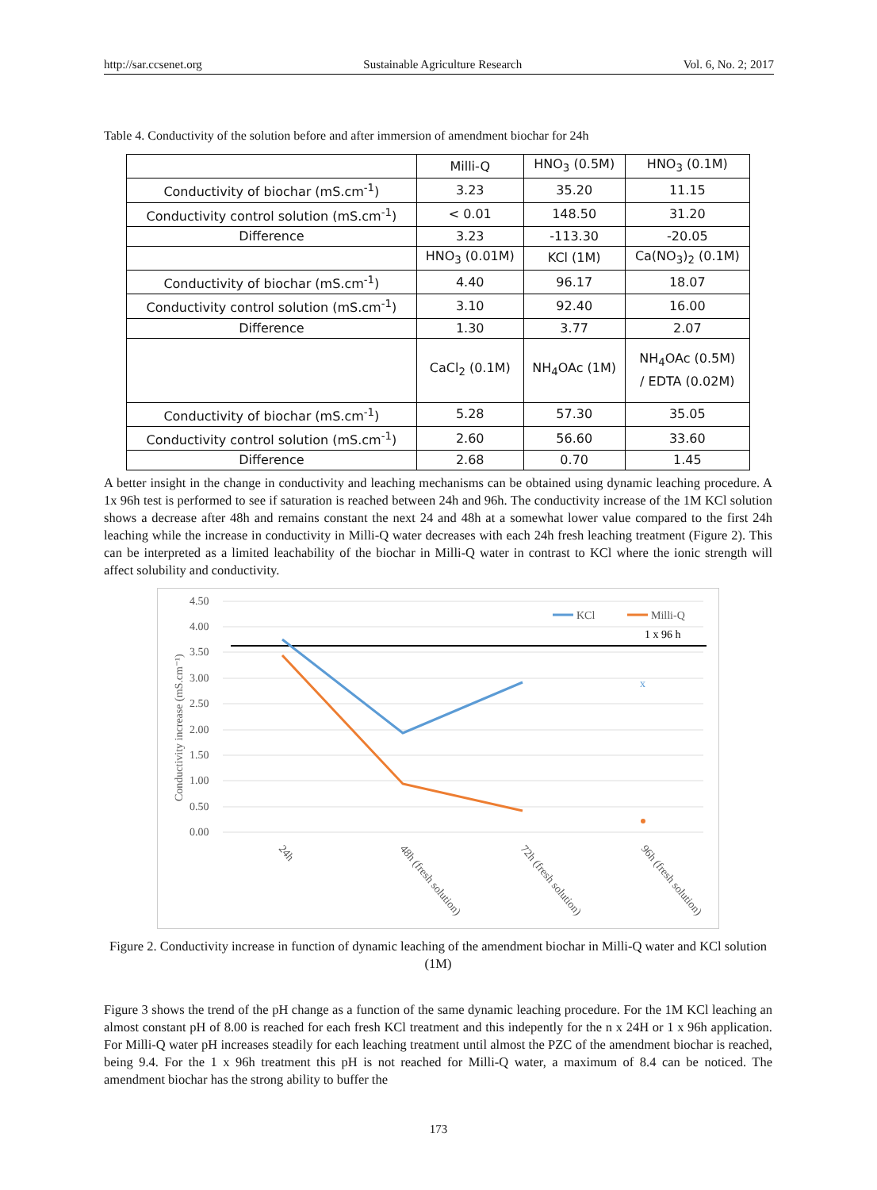http://sar.ccsenet.org Sustainable Agriculture Research Vol. 6, No. 2; 2017
Table 4. Conductivity of the solution before and after immersion of amendment biochar for 24h
| | Milli-Q | HNO<sub>3</sub> (0.5M) | HNO<sub>3</sub> (0.1M) |
| Conductivity of biochar (mS.cm<sup>-1</sup>) | 3.23 | 35.20 | 11.15 |
| Conductivity control solution (mS.cm<sup>-1</sup>) | < 0.01 | 148.50 | 31.20 |
| Difference | 3.23 | -113.30 | -20.05 |
| | HNO<sub>3</sub> (0.01M) | KCl (1M) | Ca(NO<sub>3</sub>)<sub>2</sub> (0.1M) |
| Conductivity of biochar (mS.cm<sup>-1</sup>) | 4.40 | 96.17 | 18.07 |
| Conductivity control solution (mS.cm<sup>-1</sup>) | 3.10 | 92.40 | 16.00 |
| Difference | 1.30 | 3.77 | 2.07 |
| | CaCl<sub>2</sub> (0.1M) | NH<sub>4</sub>OAc (1M) | NH<sub>4</sub>OAc (0.5M) / EDTA (0.02M) |
| Conductivity of biochar (mS.cm<sup>-1</sup>) | 5.28 | 57.30 | 35.05 |
| Conductivity control solution (mS.cm<sup>-1</sup>) | 2.60 | 56.60 | 33.60 |
| Difference | 2.68 | 0.70 | 1.45 |
A better insight in the change in conductivity and leaching mechanisms can be obtained using dynamic leaching procedure. A 1x 96h test is performed to see if saturation is reached between 24h and 96h. The conductivity increase of the 1M KCl solution shows a decrease after 48h and remains constant the next 24 and 48h at a somewhat lower value compared to the first 24h leaching while the increase in conductivity in Milli-Q water decreases with each 24h fresh leaching treatment (Figure 2). This can be interpreted as a limited leachability of the biochar in Milli-Q water in contrast to KCl where the ionic strength will affect solubility and conductivity.
4.50
4.00
3.50
3.00
2.50
2.00
1.50
1.00
0.50
0.00
Conductivity increase (mS.cm⁻¹)
x
KCl
Milli-Q
1 x 96 h
24h
48h (fresh solution)
72h (fresh solution)
96h (fresh solution)
Figure 2. Conductivity increase in function of dynamic leaching of the amendment biochar in Milli-Q water and KCl solution (1M)
Figure 3 shows the trend of the pH change as a function of the same dynamic leaching procedure. For the 1M KCl leaching an almost constant pH of 8.00 is reached for each fresh KCl treatment and this indepently for the n x 24H or 1 x 96h application. For Milli-Q water pH increases steadily for each leaching treatment until almost the PZC of the amendment biochar is reached, being 9.4. For the 1 x 96h treatment this pH is not reached for Milli-Q water, a maximum of 8.4 can be noticed. The amendment biochar has the strong ability to buffer the
173